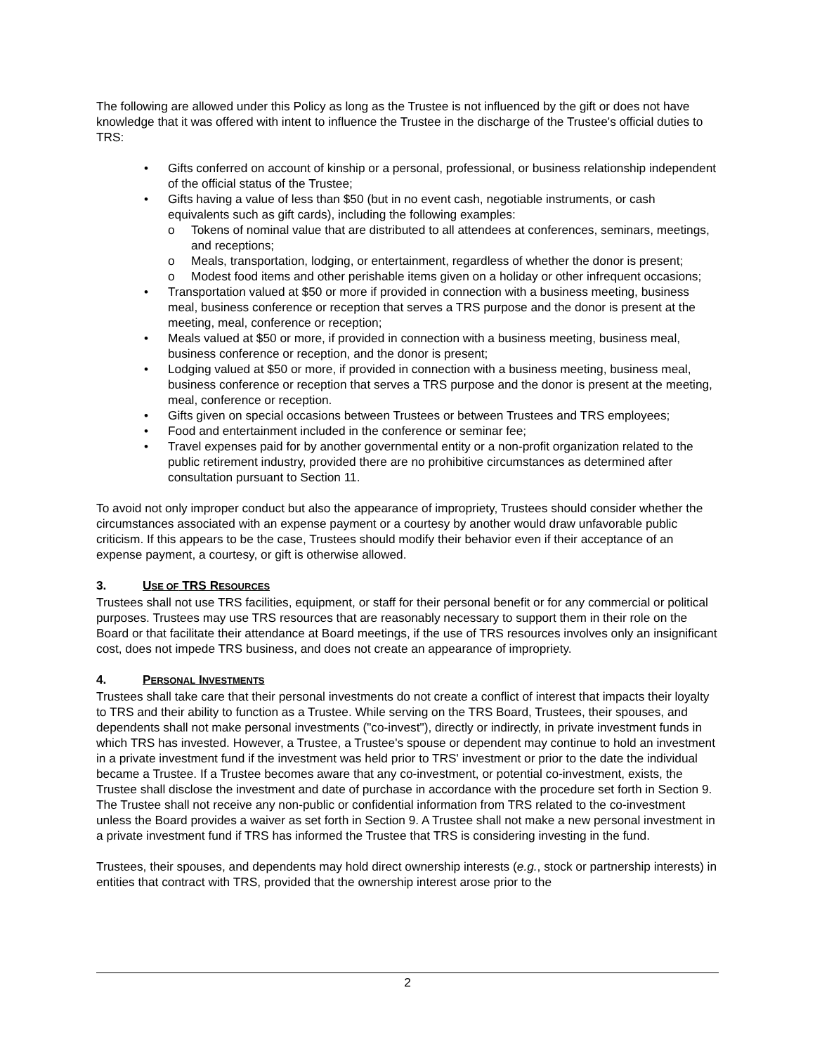The following are allowed under this Policy as long as the Trustee is not influenced by the gift or does not have knowledge that it was offered with intent to influence the Trustee in the discharge of the Trustee's official duties to TRS:
• Gifts conferred on account of kinship or a personal, professional, or business relationship independent of the official status of the Trustee;
• Gifts having a value of less than $50 (but in no event cash, negotiable instruments, or cash equivalents such as gift cards), including the following examples:
o Tokens of nominal value that are distributed to all attendees at conferences, seminars, meetings, and receptions;
o Meals, transportation, lodging, or entertainment, regardless of whether the donor is present;
o Modest food items and other perishable items given on a holiday or other infrequent occasions;
• Transportation valued at $50 or more if provided in connection with a business meeting, business meal, business conference or reception that serves a TRS purpose and the donor is present at the meeting, meal, conference or reception;
• Meals valued at $50 or more, if provided in connection with a business meeting, business meal, business conference or reception, and the donor is present;
• Lodging valued at $50 or more, if provided in connection with a business meeting, business meal, business conference or reception that serves a TRS purpose and the donor is present at the meeting, meal, conference or reception.
• Gifts given on special occasions between Trustees or between Trustees and TRS employees;
• Food and entertainment included in the conference or seminar fee;
• Travel expenses paid for by another governmental entity or a non-profit organization related to the public retirement industry, provided there are no prohibitive circumstances as determined after consultation pursuant to Section 11.
To avoid not only improper conduct but also the appearance of impropriety, Trustees should consider whether the circumstances associated with an expense payment or a courtesy by another would draw unfavorable public criticism. If this appears to be the case, Trustees should modify their behavior even if their acceptance of an expense payment, a courtesy, or gift is otherwise allowed.
3. USE OF TRS RESOURCES
Trustees shall not use TRS facilities, equipment, or staff for their personal benefit or for any commercial or political purposes. Trustees may use TRS resources that are reasonably necessary to support them in their role on the Board or that facilitate their attendance at Board meetings, if the use of TRS resources involves only an insignificant cost, does not impede TRS business, and does not create an appearance of impropriety.
4. PERSONAL INVESTMENTS
Trustees shall take care that their personal investments do not create a conflict of interest that impacts their loyalty to TRS and their ability to function as a Trustee. While serving on the TRS Board, Trustees, their spouses, and dependents shall not make personal investments ("co-invest"), directly or indirectly, in private investment funds in which TRS has invested. However, a Trustee, a Trustee's spouse or dependent may continue to hold an investment in a private investment fund if the investment was held prior to TRS' investment or prior to the date the individual became a Trustee. If a Trustee becomes aware that any co-investment, or potential co-investment, exists, the Trustee shall disclose the investment and date of purchase in accordance with the procedure set forth in Section 9. The Trustee shall not receive any non-public or confidential information from TRS related to the co-investment unless the Board provides a waiver as set forth in Section 9. A Trustee shall not make a new personal investment in a private investment fund if TRS has informed the Trustee that TRS is considering investing in the fund.
Trustees, their spouses, and dependents may hold direct ownership interests (e.g., stock or partnership interests) in entities that contract with TRS, provided that the ownership interest arose prior to the
2